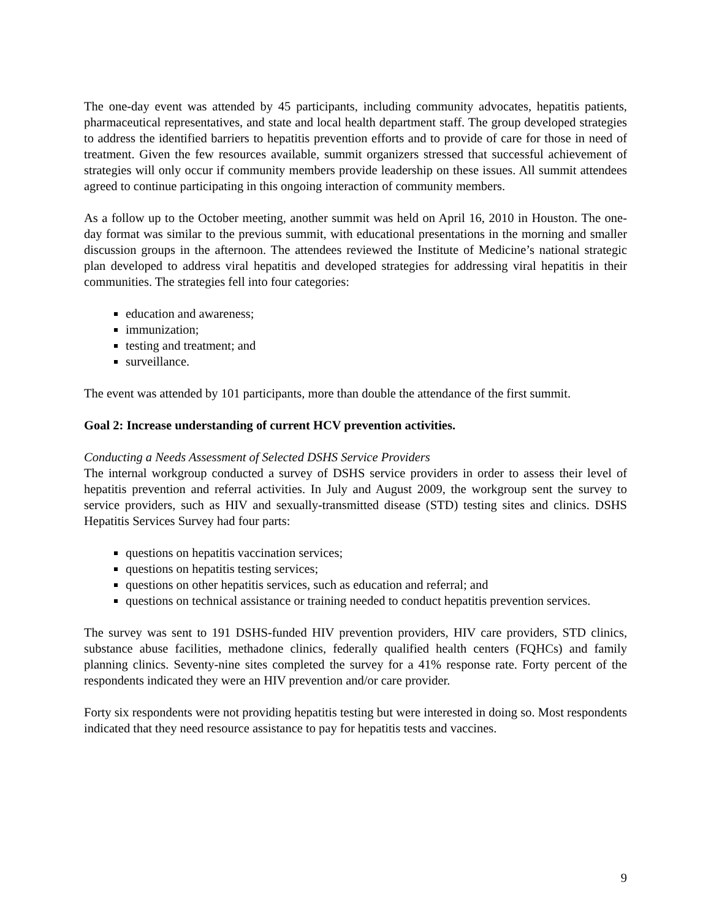The one-day event was attended by 45 participants, including community advocates, hepatitis patients, pharmaceutical representatives, and state and local health department staff. The group developed strategies to address the identified barriers to hepatitis prevention efforts and to provide of care for those in need of treatment. Given the few resources available, summit organizers stressed that successful achievement of strategies will only occur if community members provide leadership on these issues. All summit attendees agreed to continue participating in this ongoing interaction of community members.
As a follow up to the October meeting, another summit was held on April 16, 2010 in Houston. The one-day format was similar to the previous summit, with educational presentations in the morning and smaller discussion groups in the afternoon. The attendees reviewed the Institute of Medicine’s national strategic plan developed to address viral hepatitis and developed strategies for addressing viral hepatitis in their communities. The strategies fell into four categories:
education and awareness;
immunization;
testing and treatment; and
surveillance.
The event was attended by 101 participants, more than double the attendance of the first summit.
Goal 2: Increase understanding of current HCV prevention activities.
Conducting a Needs Assessment of Selected DSHS Service Providers
The internal workgroup conducted a survey of DSHS service providers in order to assess their level of hepatitis prevention and referral activities. In July and August 2009, the workgroup sent the survey to service providers, such as HIV and sexually-transmitted disease (STD) testing sites and clinics. DSHS Hepatitis Services Survey had four parts:
questions on hepatitis vaccination services;
questions on hepatitis testing services;
questions on other hepatitis services, such as education and referral; and
questions on technical assistance or training needed to conduct hepatitis prevention services.
The survey was sent to 191 DSHS-funded HIV prevention providers, HIV care providers, STD clinics, substance abuse facilities, methadone clinics, federally qualified health centers (FQHCs) and family planning clinics. Seventy-nine sites completed the survey for a 41% response rate. Forty percent of the respondents indicated they were an HIV prevention and/or care provider.
Forty six respondents were not providing hepatitis testing but were interested in doing so. Most respondents indicated that they need resource assistance to pay for hepatitis tests and vaccines.
9